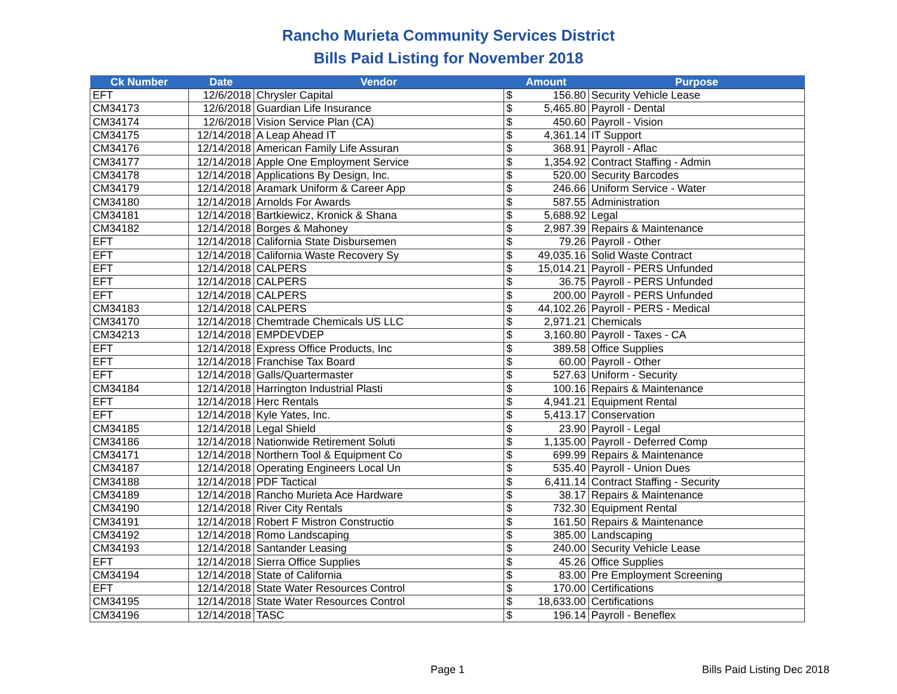Rancho Murieta Community Services District
Bills Paid Listing for November 2018
| Ck Number | Date | Vendor | Amount | | Purpose |
| --- | --- | --- | --- | --- | --- |
| EFT | 12/6/2018 | Chrysler Capital | $ | 156.80 | Security Vehicle Lease |
| CM34173 | 12/6/2018 | Guardian Life Insurance | $ | 5,465.80 | Payroll - Dental |
| CM34174 | 12/6/2018 | Vision Service Plan (CA) | $ | 450.60 | Payroll - Vision |
| CM34175 | 12/14/2018 | A Leap Ahead IT | $ | 4,361.14 | IT Support |
| CM34176 | 12/14/2018 | American Family Life Assuran | $ | 368.91 | Payroll - Aflac |
| CM34177 | 12/14/2018 | Apple One Employment Service | $ | 1,354.92 | Contract Staffing - Admin |
| CM34178 | 12/14/2018 | Applications By Design, Inc. | $ | 520.00 | Security Barcodes |
| CM34179 | 12/14/2018 | Aramark Uniform & Career App | $ | 246.66 | Uniform Service - Water |
| CM34180 | 12/14/2018 | Arnolds For Awards | $ | 587.55 | Administration |
| CM34181 | 12/14/2018 | Bartkiewicz, Kronick & Shana | $ | 5,688.92 | Legal |
| CM34182 | 12/14/2018 | Borges & Mahoney | $ | 2,987.39 | Repairs & Maintenance |
| EFT | 12/14/2018 | California State Disbursemen | $ | 79.26 | Payroll - Other |
| EFT | 12/14/2018 | California Waste Recovery Sy | $ | 49,035.16 | Solid Waste Contract |
| EFT | 12/14/2018 | CALPERS | $ | 15,014.21 | Payroll - PERS Unfunded |
| EFT | 12/14/2018 | CALPERS | $ | 36.75 | Payroll - PERS Unfunded |
| EFT | 12/14/2018 | CALPERS | $ | 200.00 | Payroll - PERS Unfunded |
| CM34183 | 12/14/2018 | CALPERS | $ | 44,102.26 | Payroll - PERS - Medical |
| CM34170 | 12/14/2018 | Chemtrade Chemicals US LLC | $ | 2,971.21 | Chemicals |
| CM34213 | 12/14/2018 | EMPDEVDEP | $ | 3,160.80 | Payroll - Taxes - CA |
| EFT | 12/14/2018 | Express Office Products, Inc | $ | 389.58 | Office Supplies |
| EFT | 12/14/2018 | Franchise Tax Board | $ | 60.00 | Payroll - Other |
| EFT | 12/14/2018 | Galls/Quartermaster | $ | 527.63 | Uniform - Security |
| CM34184 | 12/14/2018 | Harrington Industrial Plasti | $ | 100.16 | Repairs & Maintenance |
| EFT | 12/14/2018 | Herc Rentals | $ | 4,941.21 | Equipment Rental |
| EFT | 12/14/2018 | Kyle Yates, Inc. | $ | 5,413.17 | Conservation |
| CM34185 | 12/14/2018 | Legal Shield | $ | 23.90 | Payroll - Legal |
| CM34186 | 12/14/2018 | Nationwide Retirement Soluti | $ | 1,135.00 | Payroll - Deferred Comp |
| CM34171 | 12/14/2018 | Northern Tool & Equipment Co | $ | 699.99 | Repairs & Maintenance |
| CM34187 | 12/14/2018 | Operating Engineers Local Un | $ | 535.40 | Payroll - Union Dues |
| CM34188 | 12/14/2018 | PDF Tactical | $ | 6,411.14 | Contract Staffing - Security |
| CM34189 | 12/14/2018 | Rancho Murieta Ace Hardware | $ | 38.17 | Repairs & Maintenance |
| CM34190 | 12/14/2018 | River City Rentals | $ | 732.30 | Equipment Rental |
| CM34191 | 12/14/2018 | Robert F Mistron Constructio | $ | 161.50 | Repairs & Maintenance |
| CM34192 | 12/14/2018 | Romo Landscaping | $ | 385.00 | Landscaping |
| CM34193 | 12/14/2018 | Santander Leasing | $ | 240.00 | Security Vehicle Lease |
| EFT | 12/14/2018 | Sierra Office Supplies | $ | 45.26 | Office Supplies |
| CM34194 | 12/14/2018 | State of California | $ | 83.00 | Pre Employment Screening |
| EFT | 12/14/2018 | State Water Resources Control | $ | 170.00 | Certifications |
| CM34195 | 12/14/2018 | State Water Resources Control | $ | 18,633.00 | Certifications |
| CM34196 | 12/14/2018 | TASC | $ | 196.14 | Payroll - Beneflex |
Page 1 Bills Paid Listing Dec 2018